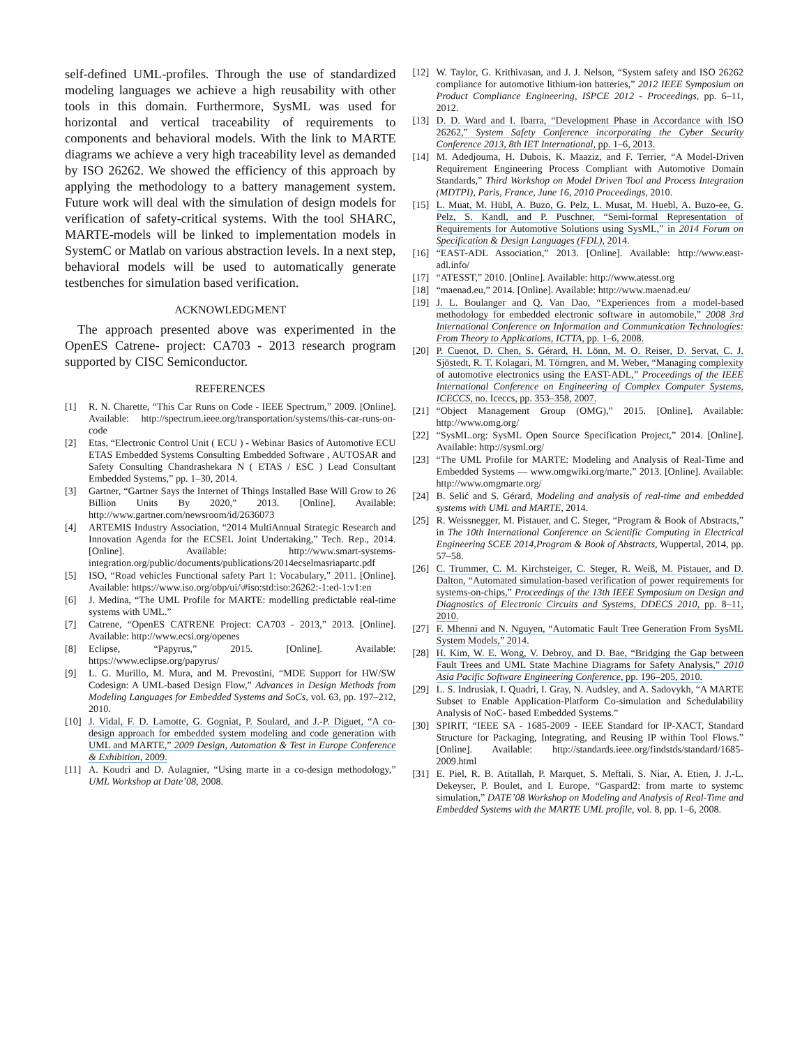self-defined UML-profiles. Through the use of standardized modeling languages we achieve a high reusability with other tools in this domain. Furthermore, SysML was used for horizontal and vertical traceability of requirements to components and behavioral models. With the link to MARTE diagrams we achieve a very high traceability level as demanded by ISO 26262. We showed the efficiency of this approach by applying the methodology to a battery management system. Future work will deal with the simulation of design models for verification of safety-critical systems. With the tool SHARC, MARTE-models will be linked to implementation models in SystemC or Matlab on various abstraction levels. In a next step, behavioral models will be used to automatically generate testbenches for simulation based verification.
ACKNOWLEDGMENT
The approach presented above was experimented in the OpenES Catrene- project: CA703 - 2013 research program supported by CISC Semiconductor.
REFERENCES
[1] R. N. Charette, “This Car Runs on Code - IEEE Spectrum,” 2009. [Online]. Available: http://spectrum.ieee.org/transportation/systems/this-car-runs-on-code
[2] Etas, “Electronic Control Unit ( ECU ) - Webinar Basics of Automotive ECU ETAS Embedded Systems Consulting Embedded Software , AUTOSAR and Safety Consulting Chandrashekara N ( ETAS / ESC ) Lead Consultant Embedded Systems,” pp. 1–30, 2014.
[3] Gartner, “Gartner Says the Internet of Things Installed Base Will Grow to 26 Billion Units By 2020,” 2013. [Online]. Available: http://www.gartner.com/newsroom/id/2636073
[4] ARTEMIS Industry Association, “2014 MultiAnnual Strategic Research and Innovation Agenda for the ECSEL Joint Undertaking,” Tech. Rep., 2014. [Online]. Available: http://www.smart-systems-integration.org/public/documents/publications/2014ecselmasriapartc.pdf
[5] ISO, “Road vehicles Functional safety Part 1: Vocabulary,” 2011. [Online]. Available: https://www.iso.org/obp/ui/\#iso:std:iso:26262:-1:ed-1:v1:en
[6] J. Medina, “The UML Profile for MARTE: modelling predictable real-time systems with UML.”
[7] Catrene, “OpenES CATRENE Project: CA703 - 2013,” 2013. [Online]. Available: http://www.ecsi.org/openes
[8] Eclipse, “Papyrus,” 2015. [Online]. Available: https://www.eclipse.org/papyrus/
[9] L. G. Murillo, M. Mura, and M. Prevostini, “MDE Support for HW/SW Codesign: A UML-based Design Flow,” Advances in Design Methods from Modeling Languages for Embedded Systems and SoCs, vol. 63, pp. 197–212, 2010.
[10] J. Vidal, F. D. Lamotte, G. Gogniat, P. Soulard, and J.-P. Diguet, “A co-design approach for embedded system modeling and code generation with UML and MARTE,” 2009 Design, Automation & Test in Europe Conference & Exhibition, 2009.
[11] A. Koudri and D. Aulagnier, “Using marte in a co-design methodology,” UML Workshop at Date’08, 2008.
[12] W. Taylor, G. Krithivasan, and J. J. Nelson, “System safety and ISO 26262 compliance for automotive lithium-ion batteries,” 2012 IEEE Symposium on Product Compliance Engineering, ISPCE 2012 - Proceedings, pp. 6–11, 2012.
[13] D. D. Ward and I. Ibarra, “Development Phase in Accordance with ISO 26262,” System Safety Conference incorporating the Cyber Security Conference 2013, 8th IET International, pp. 1–6, 2013.
[14] M. Adedjouma, H. Dubois, K. Maaziz, and F. Terrier, “A Model-Driven Requirement Engineering Process Compliant with Automotive Domain Standards,” Third Workshop on Model Driven Tool and Process Integration (MDTPI), Paris, France, June 16, 2010 Proceedings, 2010.
[15] L. Muat, M. Hübl, A. Buzo, G. Pelz, L. Musat, M. Huebl, A. Buzo-ee, G. Pelz, S. Kandl, and P. Puschner, “Semi-formal Representation of Requirements for Automotive Solutions using SysML,” in 2014 Forum on Specification & Design Languages (FDL), 2014.
[16] “EAST-ADL Association,” 2013. [Online]. Available: http://www.east-adl.info/
[17] “ATESST,” 2010. [Online]. Available: http://www.atesst.org
[18] “maenad.eu,” 2014. [Online]. Available: http://www.maenad.eu/
[19] J. L. Boulanger and Q. Van Dao, “Experiences from a model-based methodology for embedded electronic software in automobile,” 2008 3rd International Conference on Information and Communication Technologies: From Theory to Applications, ICTTA, pp. 1–6, 2008.
[20] P. Cuenot, D. Chen, S. Gérard, H. Lönn, M. O. Reiser, D. Servat, C. J. Sjöstedt, R. T. Kolagari, M. Törngren, and M. Weber, “Managing complexity of automotive electronics using the EAST-ADL,” Proceedings of the IEEE International Conference on Engineering of Complex Computer Systems, ICECCS, no. Iceccs, pp. 353–358, 2007.
[21] “Object Management Group (OMG),” 2015. [Online]. Available: http://www.omg.org/
[22] “SysML.org: SysML Open Source Specification Project,” 2014. [Online]. Available: http://sysml.org/
[23] “The UML Profile for MARTE: Modeling and Analysis of Real-Time and Embedded Systems — www.omgwiki.org/marte,” 2013. [Online]. Available: http://www.omgmarte.org/
[24] B. Selić and S. Gérard, Modeling and analysis of real-time and embedded systems with UML and MARTE, 2014.
[25] R. Weissnegger, M. Pistauer, and C. Steger, “Program & Book of Abstracts,” in The 10th International Conference on Scientific Computing in Electrical Engineering SCEE 2014,Program & Book of Abstracts, Wuppertal, 2014, pp. 57–58.
[26] C. Trummer, C. M. Kirchsteiger, C. Steger, R. Weiß, M. Pistauer, and D. Dalton, “Automated simulation-based verification of power requirements for systems-on-chips,” Proceedings of the 13th IEEE Symposium on Design and Diagnostics of Electronic Circuits and Systems, DDECS 2010, pp. 8–11, 2010.
[27] F. Mhenni and N. Nguyen, “Automatic Fault Tree Generation From SysML System Models,” 2014.
[28] H. Kim, W. E. Wong, V. Debroy, and D. Bae, “Bridging the Gap between Fault Trees and UML State Machine Diagrams for Safety Analysis,” 2010 Asia Pacific Software Engineering Conference, pp. 196–205, 2010.
[29] L. S. Indrusiak, I. Quadri, I. Gray, N. Audsley, and A. Sadovykh, “A MARTE Subset to Enable Application-Platform Co-simulation and Schedulability Analysis of NoC- based Embedded Systems.”
[30] SPIRIT, “IEEE SA - 1685-2009 - IEEE Standard for IP-XACT, Standard Structure for Packaging, Integrating, and Reusing IP within Tool Flows.” [Online]. Available: http://standards.ieee.org/findstds/standard/1685-2009.html
[31] E. Piel, R. B. Atitallah, P. Marquet, S. Meftali, S. Niar, A. Etien, J. J.-L. Dekeyser, P. Boulet, and I. Europe, “Gaspard2: from marte to systemc simulation,” DATE’08 Workshop on Modeling and Analysis of Real-Time and Embedded Systems with the MARTE UML profile, vol. 8, pp. 1–6, 2008.